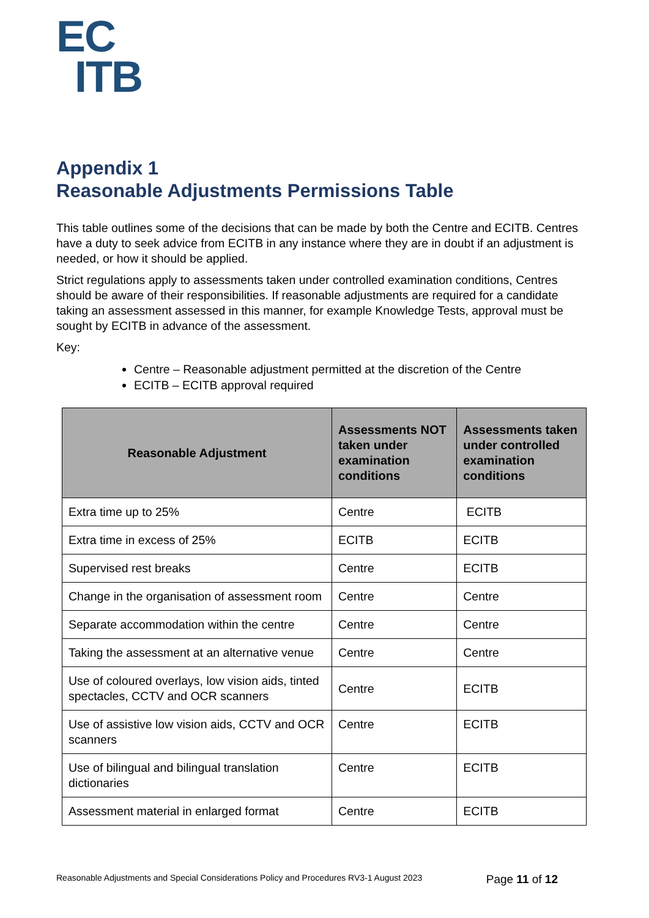EC
ITB
Appendix 1
Reasonable Adjustments Permissions Table
This table outlines some of the decisions that can be made by both the Centre and ECITB. Centres have a duty to seek advice from ECITB in any instance where they are in doubt if an adjustment is needed, or how it should be applied.
Strict regulations apply to assessments taken under controlled examination conditions, Centres should be aware of their responsibilities. If reasonable adjustments are required for a candidate taking an assessment assessed in this manner, for example Knowledge Tests, approval must be sought by ECITB in advance of the assessment.
Key:
Centre – Reasonable adjustment permitted at the discretion of the Centre
ECITB – ECITB approval required
| Reasonable Adjustment | Assessments NOT taken under examination conditions | Assessments taken under controlled examination conditions |
| --- | --- | --- |
| Extra time up to 25% | Centre | ECITB |
| Extra time in excess of 25% | ECITB | ECITB |
| Supervised rest breaks | Centre | ECITB |
| Change in the organisation of assessment room | Centre | Centre |
| Separate accommodation within the centre | Centre | Centre |
| Taking the assessment at an alternative venue | Centre | Centre |
| Use of coloured overlays, low vision aids, tinted spectacles, CCTV and OCR scanners | Centre | ECITB |
| Use of assistive low vision aids, CCTV and OCR scanners | Centre | ECITB |
| Use of bilingual and bilingual translation dictionaries | Centre | ECITB |
| Assessment material in enlarged format | Centre | ECITB |
Reasonable Adjustments and Special Considerations Policy and Procedures RV3-1 August 2023 Page 11 of 12